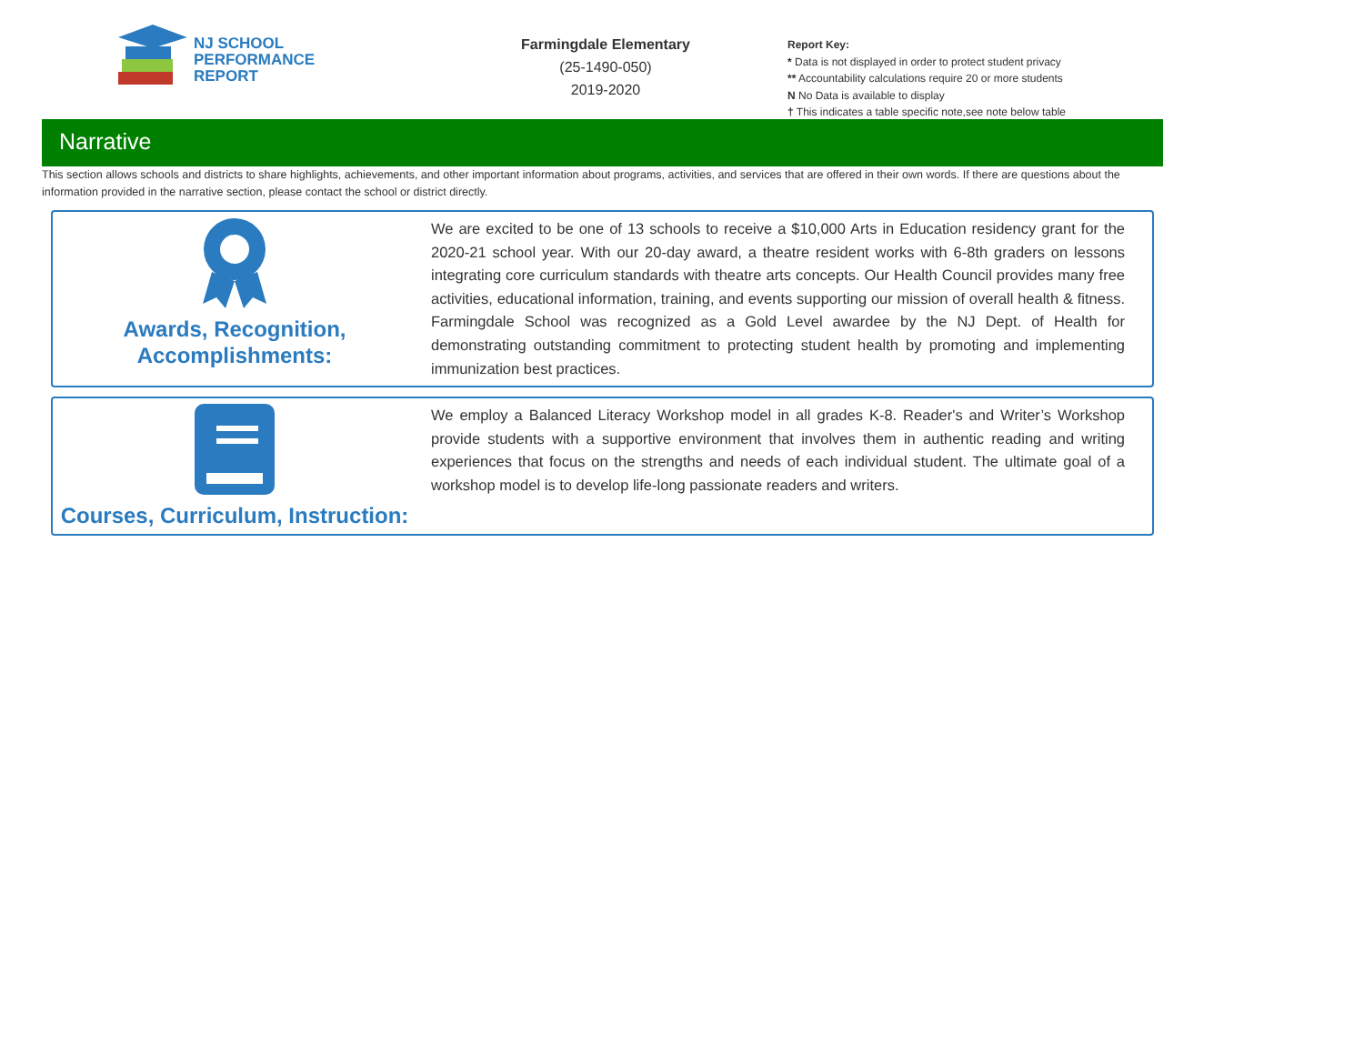NJ SCHOOL
PERFORMANCE
REPORT
Farmingdale Elementary
(25-1490-050)
2019-2020
Report Key:
* Data is not displayed in order to protect student privacy
** Accountability calculations require 20 or more students
N No Data is available to display
† This indicates a table specific note,see note below table
Narrative
This section allows schools and districts to share highlights, achievements, and other important information about programs, activities, and services that are offered in their own words. If there are questions about the information provided in the narrative section, please contact the school or district directly.
Awards, Recognition,
Accomplishments:
We are excited to be one of 13 schools to receive a $10,000 Arts in Education residency grant for the 2020-21 school year. With our 20-day award, a theatre resident works with 6-8th graders on lessons integrating core curriculum standards with theatre arts concepts. Our Health Council provides many free activities, educational information, training, and events supporting our mission of overall health & fitness. Farmingdale School was recognized as a Gold Level awardee by the NJ Dept. of Health for demonstrating outstanding commitment to protecting student health by promoting and implementing immunization best practices.
Courses, Curriculum, Instruction:
We employ a Balanced Literacy Workshop model in all grades K-8. Reader's and Writer’s Workshop provide students with a supportive environment that involves them in authentic reading and writing experiences that focus on the strengths and needs of each individual student. The ultimate goal of a workshop model is to develop life-long passionate readers and writers.